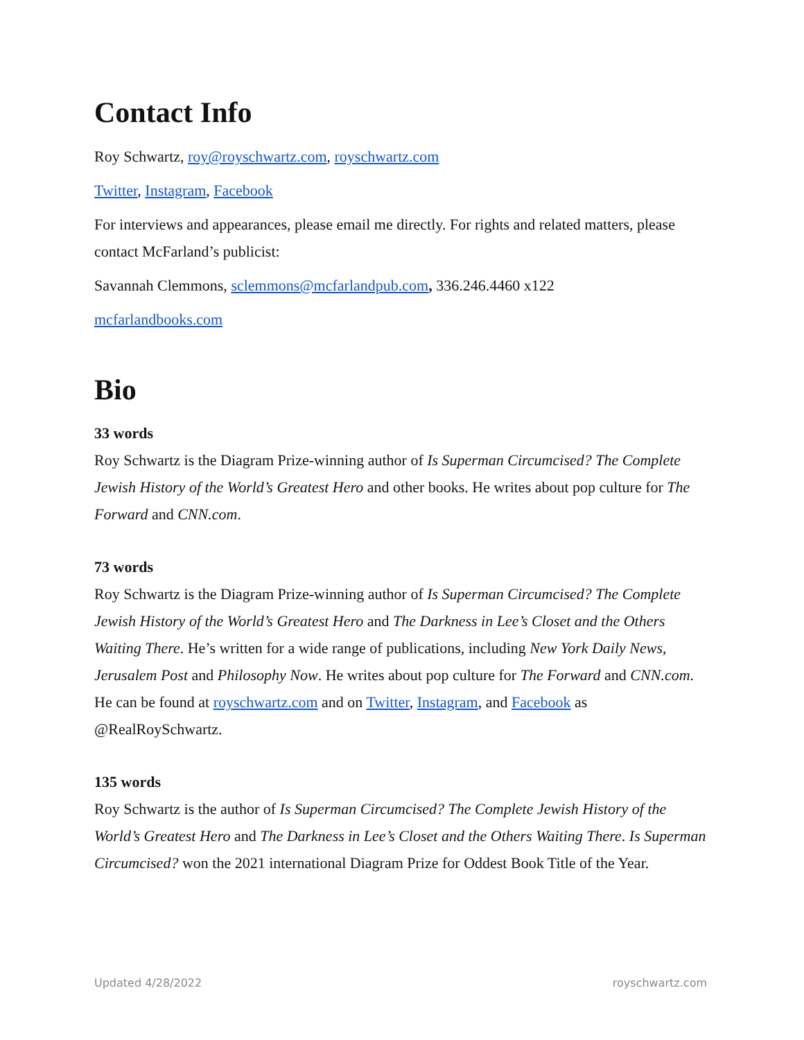Contact Info
Roy Schwartz, roy@royschwartz.com, royschwartz.com
Twitter, Instagram, Facebook
For interviews and appearances, please email me directly. For rights and related matters, please contact McFarland’s publicist:
Savannah Clemmons, sclemmons@mcfarlandpub.com, 336.246.4460 x122
mcfarlandbooks.com
Bio
33 words
Roy Schwartz is the Diagram Prize-winning author of Is Superman Circumcised? The Complete Jewish History of the World’s Greatest Hero and other books. He writes about pop culture for The Forward and CNN.com.
73 words
Roy Schwartz is the Diagram Prize-winning author of Is Superman Circumcised? The Complete Jewish History of the World’s Greatest Hero and The Darkness in Lee’s Closet and the Others Waiting There. He’s written for a wide range of publications, including New York Daily News, Jerusalem Post and Philosophy Now. He writes about pop culture for The Forward and CNN.com. He can be found at royschwartz.com and on Twitter, Instagram, and Facebook as @RealRoySchwartz.
135 words
Roy Schwartz is the author of Is Superman Circumcised? The Complete Jewish History of the World’s Greatest Hero and The Darkness in Lee’s Closet and the Others Waiting There. Is Superman Circumcised? won the 2021 international Diagram Prize for Oddest Book Title of the Year.
Updated 4/28/2022 royschwartz.com